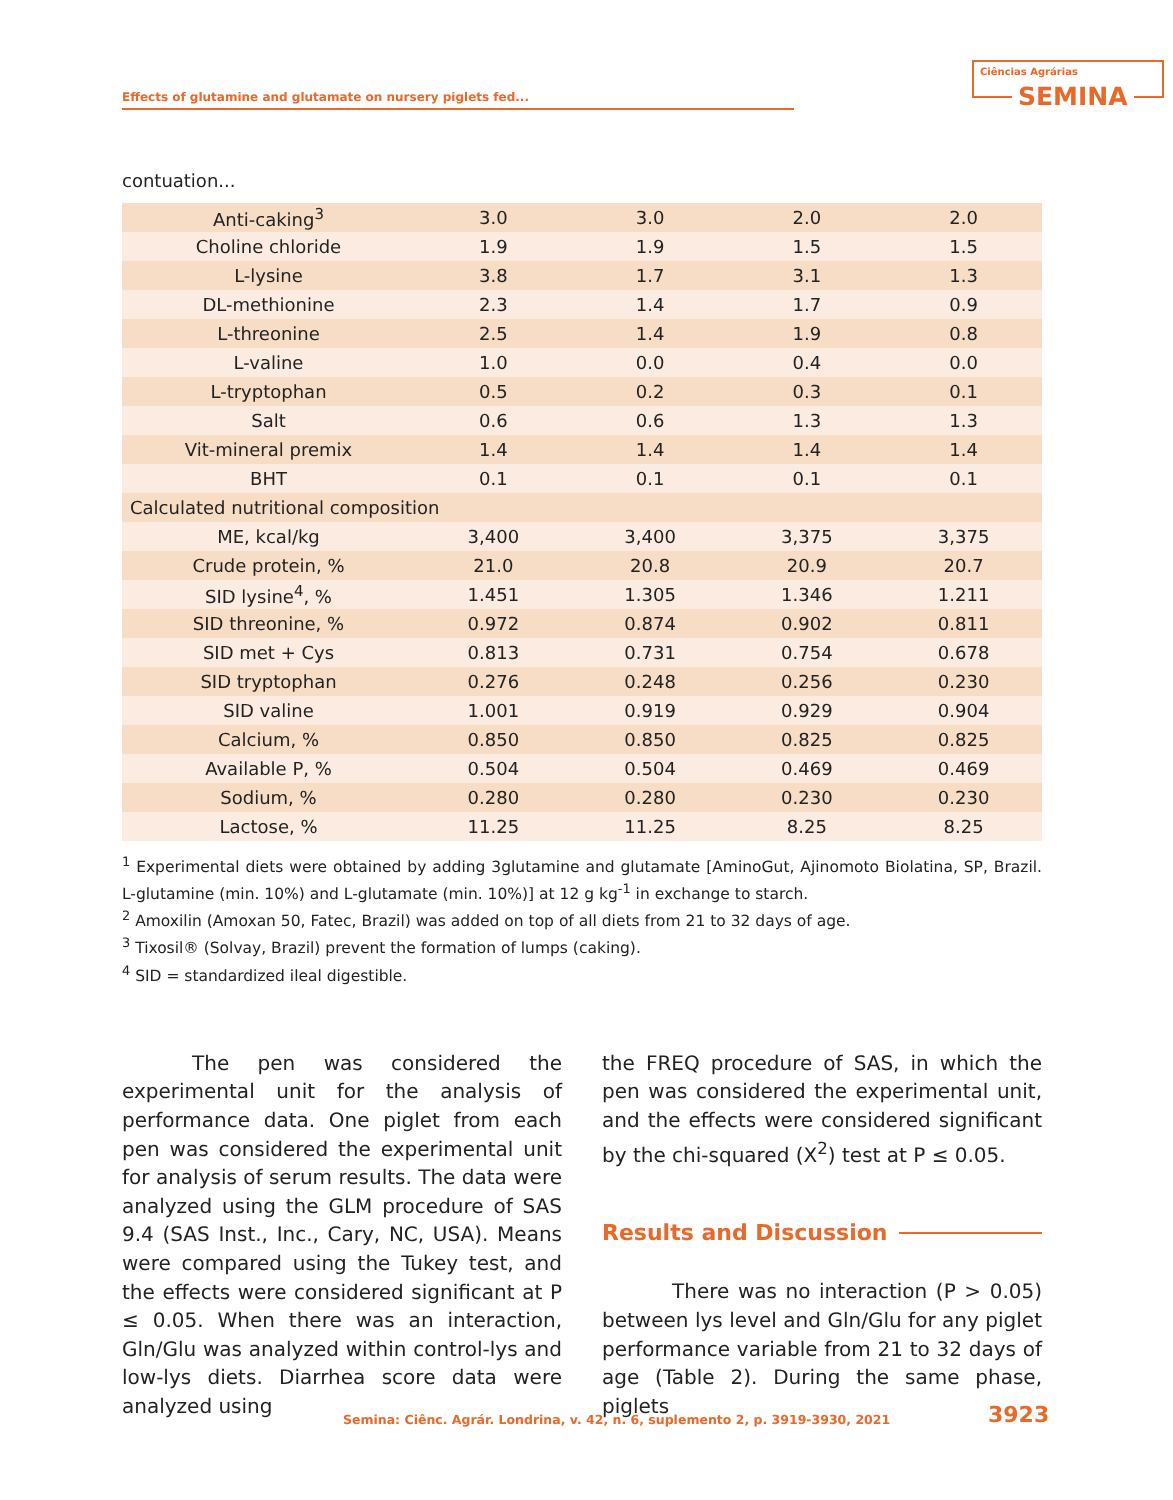Effects of glutamine and glutamate on nursery piglets fed...
Ciências Agrárias
SEMINA
contuation...
| Anti-caking<sup>3</sup> | 3.0 | 3.0 | 2.0 | 2.0 |
| Choline chloride | 1.9 | 1.9 | 1.5 | 1.5 |
| L-lysine | 3.8 | 1.7 | 3.1 | 1.3 |
| DL-methionine | 2.3 | 1.4 | 1.7 | 0.9 |
| L-threonine | 2.5 | 1.4 | 1.9 | 0.8 |
| L-valine | 1.0 | 0.0 | 0.4 | 0.0 |
| L-tryptophan | 0.5 | 0.2 | 0.3 | 0.1 |
| Salt | 0.6 | 0.6 | 1.3 | 1.3 |
| Vit-mineral premix | 1.4 | 1.4 | 1.4 | 1.4 |
| BHT | 0.1 | 0.1 | 0.1 | 0.1 |
| Calculated nutritional composition | | | | |
| ME, kcal/kg | 3,400 | 3,400 | 3,375 | 3,375 |
| Crude protein, % | 21.0 | 20.8 | 20.9 | 20.7 |
| SID lysine<sup>4</sup>, % | 1.451 | 1.305 | 1.346 | 1.211 |
| SID threonine, % | 0.972 | 0.874 | 0.902 | 0.811 |
| SID met + Cys | 0.813 | 0.731 | 0.754 | 0.678 |
| SID tryptophan | 0.276 | 0.248 | 0.256 | 0.230 |
| SID valine | 1.001 | 0.919 | 0.929 | 0.904 |
| Calcium, % | 0.850 | 0.850 | 0.825 | 0.825 |
| Available P, % | 0.504 | 0.504 | 0.469 | 0.469 |
| Sodium, % | 0.280 | 0.280 | 0.230 | 0.230 |
| Lactose, % | 11.25 | 11.25 | 8.25 | 8.25 |
<sup>1</sup> Experimental diets were obtained by adding 3glutamine and glutamate [AminoGut, Ajinomoto Biolatina, SP, Brazil. L-glutamine (min. 10%) and L-glutamate (min. 10%)] at 12 g kg<sup>-1</sup> in exchange to starch.
<sup>2</sup> Amoxilin (Amoxan 50, Fatec, Brazil) was added on top of all diets from 21 to 32 days of age.
<sup>3</sup> Tixosil® (Solvay, Brazil) prevent the formation of lumps (caking).
<sup>4</sup> SID = standardized ileal digestible.
The pen was considered the experimental unit for the analysis of performance data. One piglet from each pen was considered the experimental unit for analysis of serum results. The data were analyzed using the GLM procedure of SAS 9.4 (SAS Inst., Inc., Cary, NC, USA). Means were compared using the Tukey test, and the effects were considered significant at P ≤ 0.05. When there was an interaction, Gln/Glu was analyzed within control-lys and low-lys diets. Diarrhea score data were analyzed using
the FREQ procedure of SAS, in which the pen was considered the experimental unit, and the effects were considered significant by the chi-squared (X<sup>2</sup>) test at P ≤ 0.05.
Results and Discussion
There was no interaction (P > 0.05) between lys level and Gln/Glu for any piglet performance variable from 21 to 32 days of age (Table 2). During the same phase, piglets
Semina: Ciênc. Agrár. Londrina, v. 42, n. 6, suplemento 2, p. 3919-3930, 2021
3923